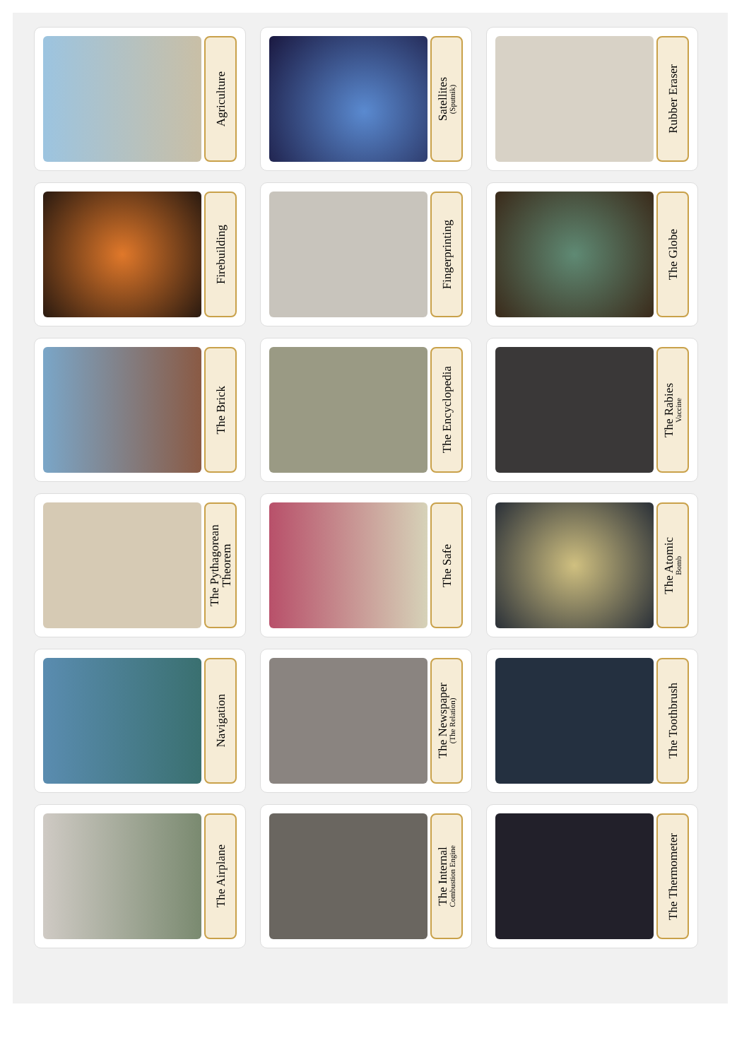Agriculture
Satellites
(Sputnik)
Rubber Eraser
Firebuilding
Fingerprinting
The Globe
The Brick
The Encyclopedia
The Rabies
Vaccine
The Pythagorean Theorem
The Safe
The Atomic
Bomb
Navigation
The Newspaper
(The Relation)
The Toothbrush
The Airplane
The Internal
Combustion Engine
The Thermometer